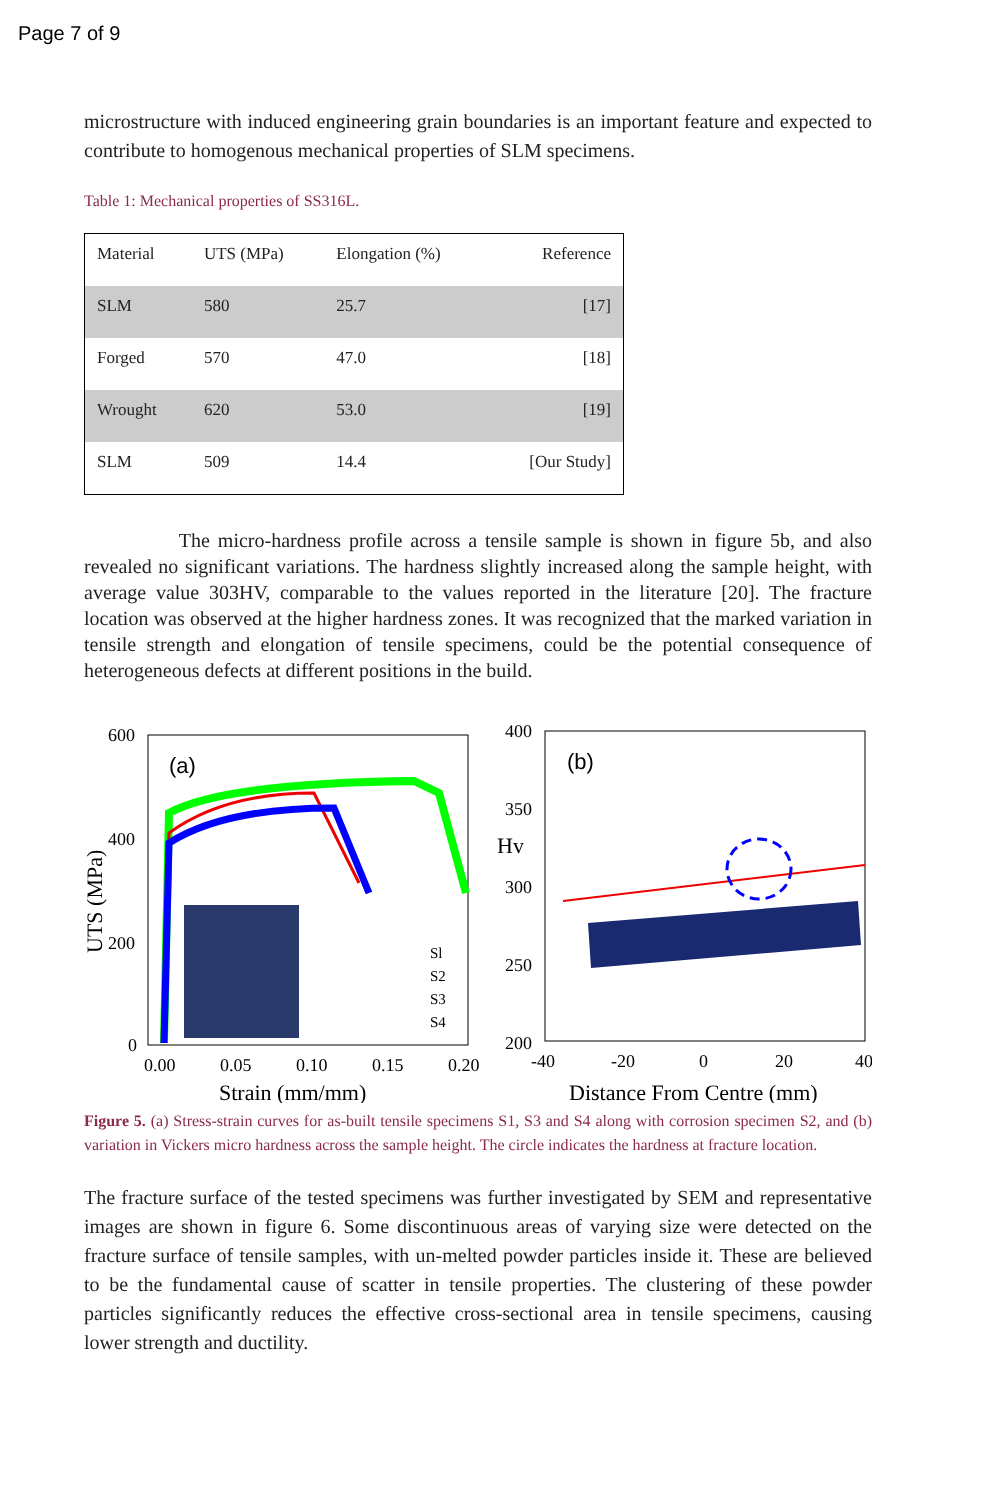Page 7 of 9
microstructure with induced engineering grain boundaries is an important feature and expected to contribute to homogenous mechanical properties of SLM specimens.
Table 1: Mechanical properties of SS316L.
| Material | UTS (MPa) | Elongation (%) | Reference |
| --- | --- | --- | --- |
| SLM | 580 | 25.7 | [17] |
| Forged | 570 | 47.0 | [18] |
| Wrought | 620 | 53.0 | [19] |
| SLM | 509 | 14.4 | [Our Study] |
The micro-hardness profile across a tensile sample is shown in figure 5b, and also revealed no significant variations. The hardness slightly increased along the sample height, with average value 303HV, comparable to the values reported in the literature [20]. The fracture location was observed at the higher hardness zones. It was recognized that the marked variation in tensile strength and elongation of tensile specimens, could be the potential consequence of heterogeneous defects at different positions in the build.
600
400
200
0
0.00
0.05
0.10
0.15
0.20
Strain (mm/mm)
UTS (MPa)
(a)
Sl
S2
S3
S4
400
350
Hv
300
250
200
-40
-20
0
20
40
Distance From Centre (mm)
(b)
Figure 5. (a) Stress-strain curves for as-built tensile specimens S1, S3 and S4 along with corrosion specimen S2, and (b) variation in Vickers micro hardness across the sample height. The circle indicates the hardness at fracture location.
The fracture surface of the tested specimens was further investigated by SEM and representative images are shown in figure 6. Some discontinuous areas of varying size were detected on the fracture surface of tensile samples, with un-melted powder particles inside it. These are believed to be the fundamental cause of scatter in tensile properties. The clustering of these powder particles significantly reduces the effective cross-sectional area in tensile specimens, causing lower strength and ductility.